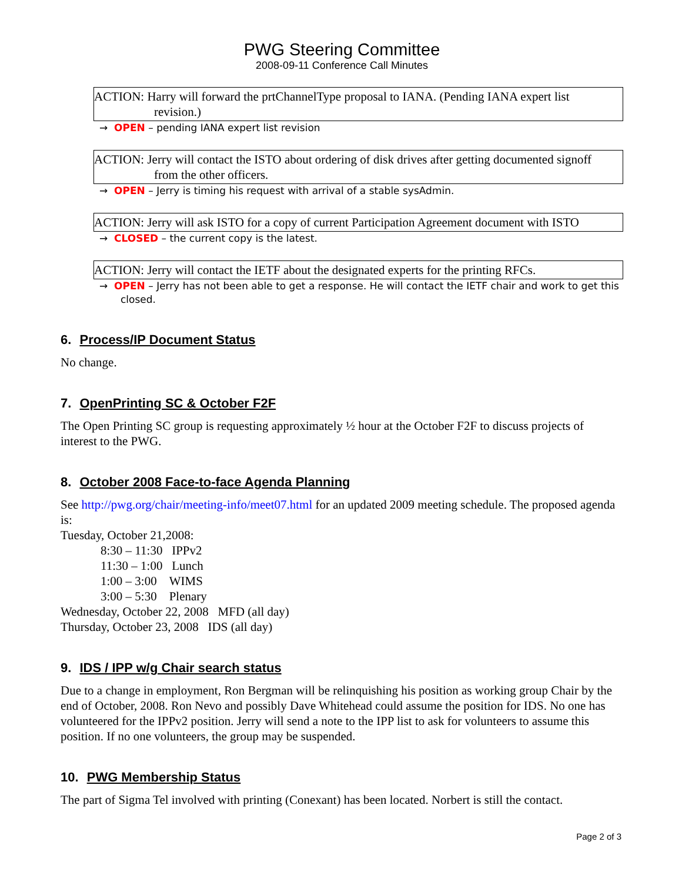PWG Steering Committee
2008-09-11 Conference Call Minutes
ACTION: Harry will forward the prtChannelType proposal to IANA. (Pending IANA expert list revision.)
→ OPEN – pending IANA expert list revision
ACTION: Jerry will contact the ISTO about ordering of disk drives after getting documented signoff from the other officers.
→ OPEN – Jerry is timing his request with arrival of a stable sysAdmin.
ACTION: Jerry will ask ISTO for a copy of current Participation Agreement document with ISTO
→ CLOSED – the current copy is the latest.
ACTION: Jerry will contact the IETF about the designated experts for the printing RFCs.
→ OPEN – Jerry has not been able to get a response. He will contact the IETF chair and work to get this closed.
6. Process/IP Document Status
No change.
7. OpenPrinting SC & October F2F
The Open Printing SC group is requesting approximately ½ hour at the October F2F to discuss projects of interest to the PWG.
8. October 2008 Face-to-face Agenda Planning
See http://pwg.org/chair/meeting-info/meet07.html for an updated 2009 meeting schedule. The proposed agenda is:
Tuesday, October 21,2008:
8:30 – 11:30 IPPv2
11:30 – 1:00 Lunch
1:00 – 3:00 WIMS
3:00 – 5:30 Plenary
Wednesday, October 22, 2008 MFD (all day)
Thursday, October 23, 2008 IDS (all day)
9. IDS / IPP w/g Chair search status
Due to a change in employment, Ron Bergman will be relinquishing his position as working group Chair by the end of October, 2008. Ron Nevo and possibly Dave Whitehead could assume the position for IDS. No one has volunteered for the IPPv2 position. Jerry will send a note to the IPP list to ask for volunteers to assume this position. If no one volunteers, the group may be suspended.
10. PWG Membership Status
The part of Sigma Tel involved with printing (Conexant) has been located. Norbert is still the contact.
Page 2 of 3